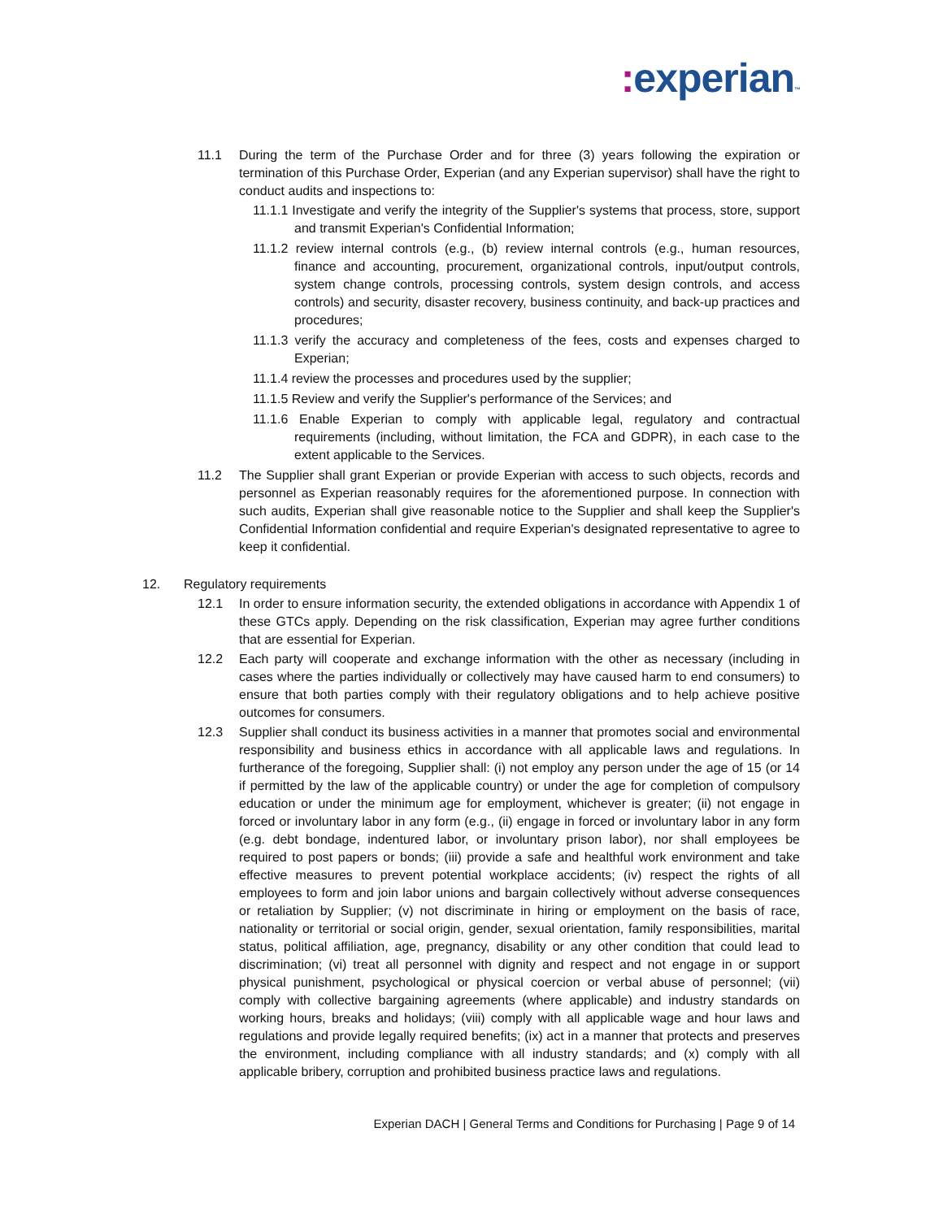: experian™
11.1 During the term of the Purchase Order and for three (3) years following the expiration or termination of this Purchase Order, Experian (and any Experian supervisor) shall have the right to conduct audits and inspections to:
11.1.1 Investigate and verify the integrity of the Supplier's systems that process, store, support and transmit Experian's Confidential Information;
11.1.2 review internal controls (e.g., (b) review internal controls (e.g., human resources, finance and accounting, procurement, organizational controls, input/output controls, system change controls, processing controls, system design controls, and access controls) and security, disaster recovery, business continuity, and back-up practices and procedures;
11.1.3 verify the accuracy and completeness of the fees, costs and expenses charged to Experian;
11.1.4 review the processes and procedures used by the supplier;
11.1.5 Review and verify the Supplier's performance of the Services; and
11.1.6 Enable Experian to comply with applicable legal, regulatory and contractual requirements (including, without limitation, the FCA and GDPR), in each case to the extent applicable to the Services.
11.2 The Supplier shall grant Experian or provide Experian with access to such objects, records and personnel as Experian reasonably requires for the aforementioned purpose. In connection with such audits, Experian shall give reasonable notice to the Supplier and shall keep the Supplier's Confidential Information confidential and require Experian's designated representative to agree to keep it confidential.
12. Regulatory requirements
12.1 In order to ensure information security, the extended obligations in accordance with Appendix 1 of these GTCs apply. Depending on the risk classification, Experian may agree further conditions that are essential for Experian.
12.2 Each party will cooperate and exchange information with the other as necessary (including in cases where the parties individually or collectively may have caused harm to end consumers) to ensure that both parties comply with their regulatory obligations and to help achieve positive outcomes for consumers.
12.3 Supplier shall conduct its business activities in a manner that promotes social and environmental responsibility and business ethics in accordance with all applicable laws and regulations. In furtherance of the foregoing, Supplier shall: (i) not employ any person under the age of 15 (or 14 if permitted by the law of the applicable country) or under the age for completion of compulsory education or under the minimum age for employment, whichever is greater; (ii) not engage in forced or involuntary labor in any form (e.g., (ii) engage in forced or involuntary labor in any form (e.g. debt bondage, indentured labor, or involuntary prison labor), nor shall employees be required to post papers or bonds; (iii) provide a safe and healthful work environment and take effective measures to prevent potential workplace accidents; (iv) respect the rights of all employees to form and join labor unions and bargain collectively without adverse consequences or retaliation by Supplier; (v) not discriminate in hiring or employment on the basis of race, nationality or territorial or social origin, gender, sexual orientation, family responsibilities, marital status, political affiliation, age, pregnancy, disability or any other condition that could lead to discrimination; (vi) treat all personnel with dignity and respect and not engage in or support physical punishment, psychological or physical coercion or verbal abuse of personnel; (vii) comply with collective bargaining agreements (where applicable) and industry standards on working hours, breaks and holidays; (viii) comply with all applicable wage and hour laws and regulations and provide legally required benefits; (ix) act in a manner that protects and preserves the environment, including compliance with all industry standards; and (x) comply with all applicable bribery, corruption and prohibited business practice laws and regulations.
Experian DACH | General Terms and Conditions for Purchasing | Page 9 of 14